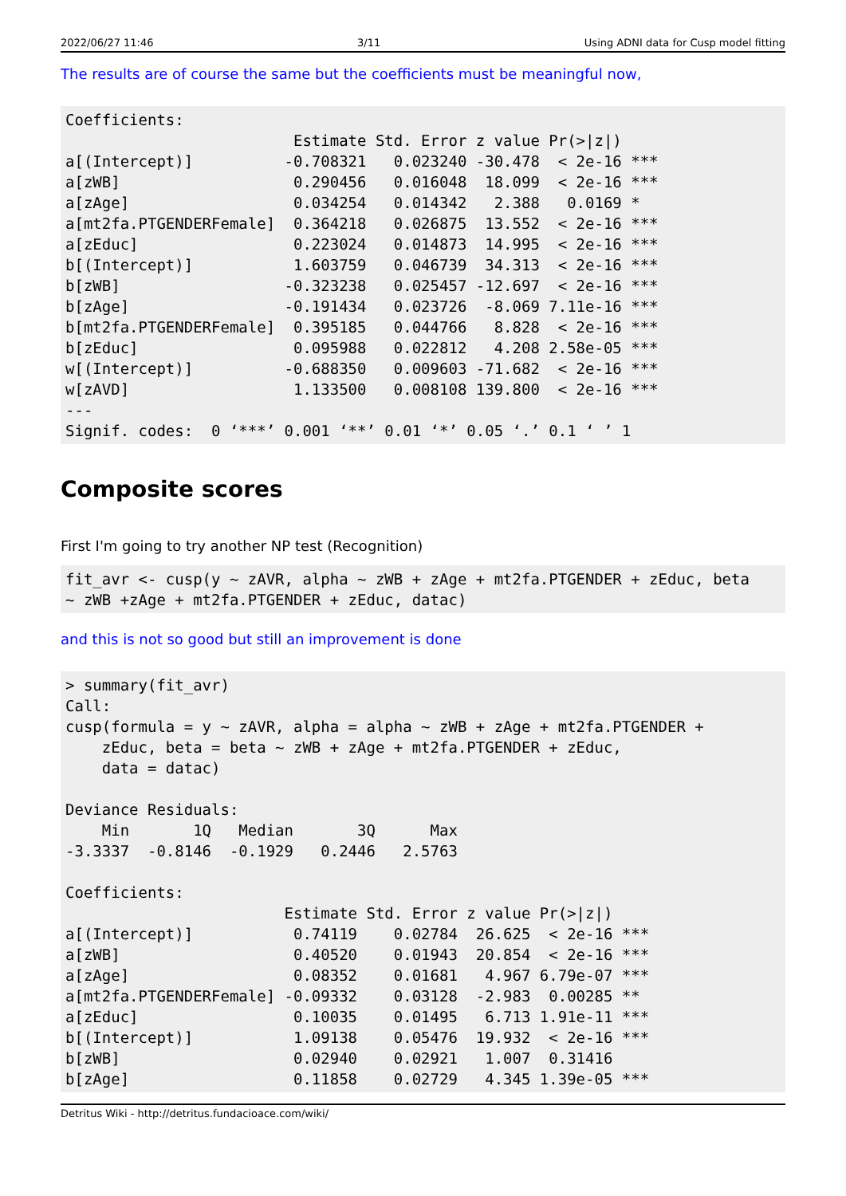2022/06/27 11:46 3/11 Using ADNI data for Cusp model fitting
The results are of course the same but the coefficients must be meaningful now,
Coefficients:
                         Estimate Std. Error z value Pr(>|z|)    
a[(Intercept)]          -0.708321   0.023240 -30.478  < 2e-16 ***
a[zWB]                   0.290456   0.016048  18.099  < 2e-16 ***
a[zAge]                  0.034254   0.014342   2.388   0.0169 *  
a[mt2fa.PTGENDERFemale]  0.364218   0.026875  13.552  < 2e-16 ***
a[zEduc]                 0.223024   0.014873  14.995  < 2e-16 ***
b[(Intercept)]           1.603759   0.046739  34.313  < 2e-16 ***
b[zWB]                  -0.323238   0.025457 -12.697  < 2e-16 ***
b[zAge]                 -0.191434   0.023726  -8.069 7.11e-16 ***
b[mt2fa.PTGENDERFemale]  0.395185   0.044766   8.828  < 2e-16 ***
b[zEduc]                 0.095988   0.022812   4.208 2.58e-05 ***
w[(Intercept)]          -0.688350   0.009603 -71.682  < 2e-16 ***
w[zAVD]                  1.133500   0.008108 139.800  < 2e-16 ***
---
Signif. codes:  0 ‘***’ 0.001 ‘**’ 0.01 ‘*’ 0.05 ‘.’ 0.1 ‘ ’ 1
Composite scores
First I'm going to try another NP test (Recognition)
fit_avr <- cusp(y ~ zAVR, alpha ~ zWB + zAge + mt2fa.PTGENDER + zEduc, beta
~ zWB +zAge + mt2fa.PTGENDER + zEduc, datac)
and this is not so good but still an improvement is done
> summary(fit_avr)
Call:
cusp(formula = y ~ zAVR, alpha = alpha ~ zWB + zAge + mt2fa.PTGENDER + 
    zEduc, beta = beta ~ zWB + zAge + mt2fa.PTGENDER + zEduc, 
    data = datac)

Deviance Residuals: 
    Min       1Q   Median       3Q      Max  
-3.3337  -0.8146  -0.1929   0.2446   2.5763  

Coefficients:
                        Estimate Std. Error z value Pr(>|z|)    
a[(Intercept)]           0.74119    0.02784  26.625  < 2e-16 ***
a[zWB]                   0.40520    0.01943  20.854  < 2e-16 ***
a[zAge]                  0.08352    0.01681   4.967 6.79e-07 ***
a[mt2fa.PTGENDERFemale] -0.09332    0.03128  -2.983  0.00285 ** 
a[zEduc]                 0.10035    0.01495   6.713 1.91e-11 ***
b[(Intercept)]           1.09138    0.05476  19.932  < 2e-16 ***
b[zWB]                   0.02940    0.02921   1.007  0.31416    
b[zAge]                  0.11858    0.02729   4.345 1.39e-05 ***
Detritus Wiki - http://detritus.fundacioace.com/wiki/